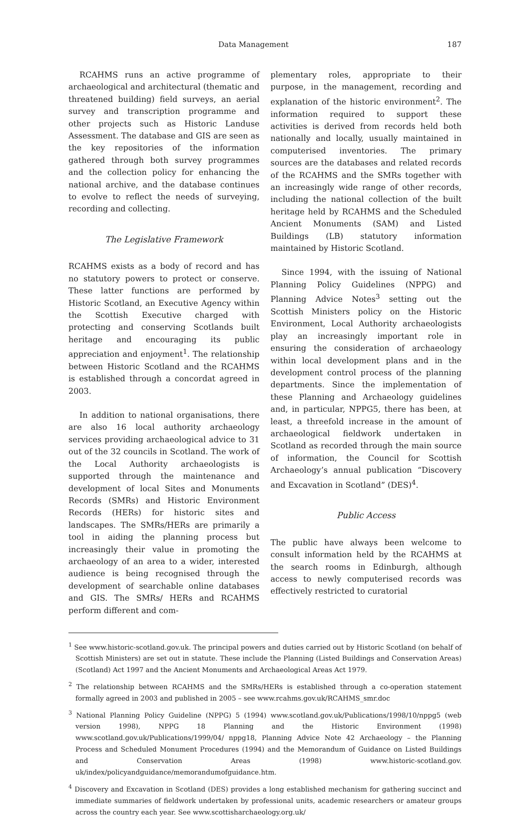Data Management 187
RCAHMS runs an active programme of archaeological and architectural (thematic and threatened building) field surveys, an aerial survey and transcription programme and other projects such as Historic Landuse Assessment. The database and GIS are seen as the key repositories of the information gathered through both survey programmes and the collection policy for enhancing the national archive, and the database continues to evolve to reflect the needs of surveying, recording and collecting.
The Legislative Framework
RCAHMS exists as a body of record and has no statutory powers to protect or conserve. These latter functions are performed by Historic Scotland, an Executive Agency within the Scottish Executive charged with protecting and conserving Scotlands built heritage and encouraging its public appreciation and enjoyment<sup>1</sup>. The relationship between Historic Scotland and the RCAHMS is established through a concordat agreed in 2003.
In addition to national organisations, there are also 16 local authority archaeology services providing archaeological advice to 31 out of the 32 councils in Scotland. The work of the Local Authority archaeologists is supported through the maintenance and development of local Sites and Monuments Records (SMRs) and Historic Environment Records (HERs) for historic sites and landscapes. The SMRs/HERs are primarily a tool in aiding the planning process but increasingly their value in promoting the archaeology of an area to a wider, interested audience is being recognised through the development of searchable online databases and GIS. The SMRs/ HERs and RCAHMS perform different and com-
plementary roles, appropriate to their purpose, in the management, recording and explanation of the historic environment<sup>2</sup>. The information required to support these activities is derived from records held both nationally and locally, usually maintained in computerised inventories. The primary sources are the databases and related records of the RCAHMS and the SMRs together with an increasingly wide range of other records, including the national collection of the built heritage held by RCAHMS and the Scheduled Ancient Monuments (SAM) and Listed Buildings (LB) statutory information maintained by Historic Scotland.
Since 1994, with the issuing of National Planning Policy Guidelines (NPPG) and Planning Advice Notes<sup>3</sup> setting out the Scottish Ministers policy on the Historic Environment, Local Authority archaeologists play an increasingly important role in ensuring the consideration of archaeology within local development plans and in the development control process of the planning departments. Since the implementation of these Planning and Archaeology guidelines and, in particular, NPPG5, there has been, at least, a threefold increase in the amount of archaeological fieldwork undertaken in Scotland as recorded through the main source of information, the Council for Scottish Archaeology’s annual publication “Discovery and Excavation in Scotland” (DES)<sup>4</sup>.
Public Access
The public have always been welcome to consult information held by the RCAHMS at the search rooms in Edinburgh, although access to newly computerised records was effectively restricted to curatorial
<sup>1</sup> See www.historic-scotland.gov.uk. The principal powers and duties carried out by Historic Scotland (on behalf of Scottish Ministers) are set out in statute. These include the Planning (Listed Buildings and Conservation Areas) (Scotland) Act 1997 and the Ancient Monuments and Archaeological Areas Act 1979.
<sup>2</sup> The relationship between RCAHMS and the SMRs/HERs is established through a co-operation statement formally agreed in 2003 and published in 2005 – see www.rcahms.gov.uk/RCAHMS_smr.doc
<sup>3</sup> National Planning Policy Guideline (NPPG) 5 (1994) www.scotland.gov.uk/Publications/1998/10/nppg5 (web version 1998), NPPG 18 Planning and the Historic Environment (1998) www.scotland.gov.uk/Publications/1999/04/ nppg18, Planning Advice Note 42 Archaeology – the Planning Process and Scheduled Monument Procedures (1994) and the Memorandum of Guidance on Listed Buildings and Conservation Areas (1998) www.historic-scotland.gov. uk/index/policyandguidance/memorandumofguidance.htm.
<sup>4</sup> Discovery and Excavation in Scotland (DES) provides a long established mechanism for gathering succinct and immediate summaries of fieldwork undertaken by professional units, academic researchers or amateur groups across the country each year. See www.scottisharchaeology.org.uk/